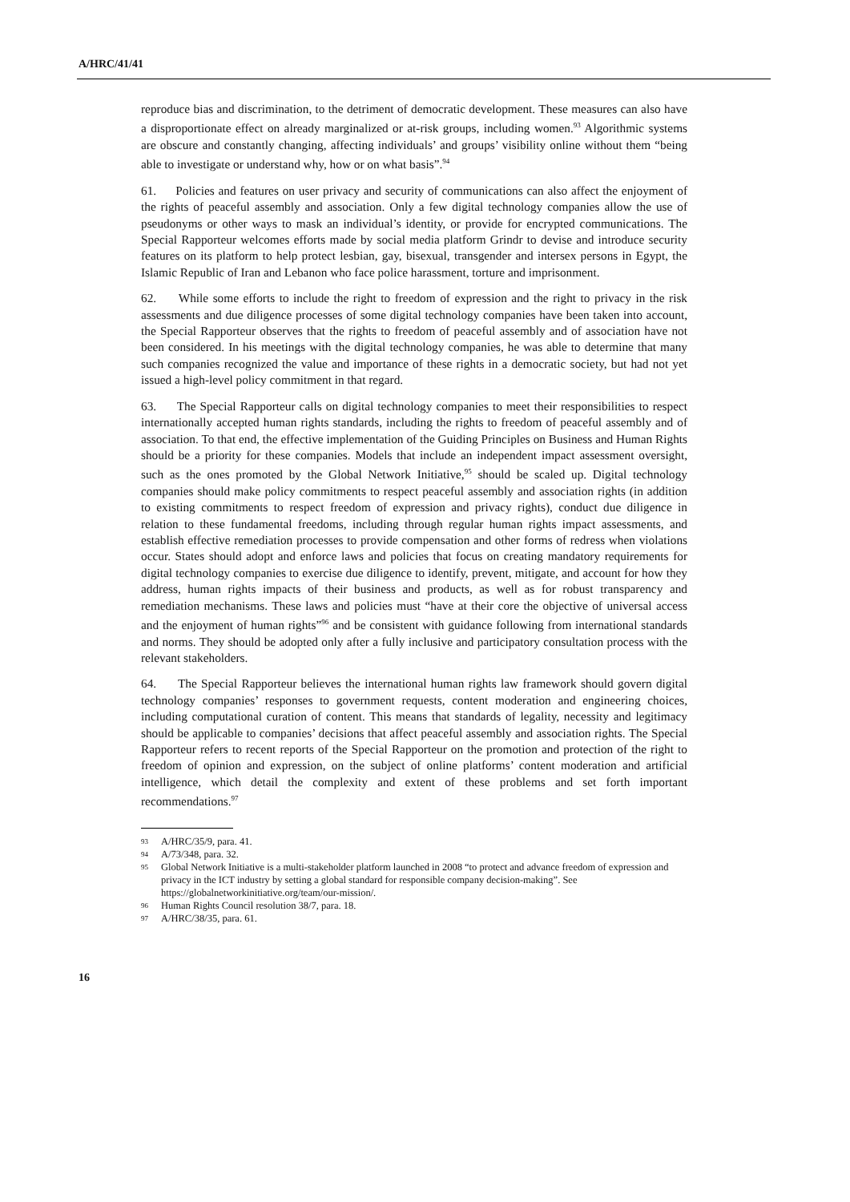A/HRC/41/41
reproduce bias and discrimination, to the detriment of democratic development. These measures can also have a disproportionate effect on already marginalized or at-risk groups, including women.<sup>93</sup> Algorithmic systems are obscure and constantly changing, affecting individuals’ and groups’ visibility online without them “being able to investigate or understand why, how or on what basis”.<sup>94</sup>
61. Policies and features on user privacy and security of communications can also affect the enjoyment of the rights of peaceful assembly and association. Only a few digital technology companies allow the use of pseudonyms or other ways to mask an individual’s identity, or provide for encrypted communications. The Special Rapporteur welcomes efforts made by social media platform Grindr to devise and introduce security features on its platform to help protect lesbian, gay, bisexual, transgender and intersex persons in Egypt, the Islamic Republic of Iran and Lebanon who face police harassment, torture and imprisonment.
62. While some efforts to include the right to freedom of expression and the right to privacy in the risk assessments and due diligence processes of some digital technology companies have been taken into account, the Special Rapporteur observes that the rights to freedom of peaceful assembly and of association have not been considered. In his meetings with the digital technology companies, he was able to determine that many such companies recognized the value and importance of these rights in a democratic society, but had not yet issued a high-level policy commitment in that regard.
63. The Special Rapporteur calls on digital technology companies to meet their responsibilities to respect internationally accepted human rights standards, including the rights to freedom of peaceful assembly and of association. To that end, the effective implementation of the Guiding Principles on Business and Human Rights should be a priority for these companies. Models that include an independent impact assessment oversight, such as the ones promoted by the Global Network Initiative,<sup>95</sup> should be scaled up. Digital technology companies should make policy commitments to respect peaceful assembly and association rights (in addition to existing commitments to respect freedom of expression and privacy rights), conduct due diligence in relation to these fundamental freedoms, including through regular human rights impact assessments, and establish effective remediation processes to provide compensation and other forms of redress when violations occur. States should adopt and enforce laws and policies that focus on creating mandatory requirements for digital technology companies to exercise due diligence to identify, prevent, mitigate, and account for how they address, human rights impacts of their business and products, as well as for robust transparency and remediation mechanisms. These laws and policies must “have at their core the objective of universal access and the enjoyment of human rights”<sup>96</sup> and be consistent with guidance following from international standards and norms. They should be adopted only after a fully inclusive and participatory consultation process with the relevant stakeholders.
64. The Special Rapporteur believes the international human rights law framework should govern digital technology companies’ responses to government requests, content moderation and engineering choices, including computational curation of content. This means that standards of legality, necessity and legitimacy should be applicable to companies’ decisions that affect peaceful assembly and association rights. The Special Rapporteur refers to recent reports of the Special Rapporteur on the promotion and protection of the right to freedom of opinion and expression, on the subject of online platforms’ content moderation and artificial intelligence, which detail the complexity and extent of these problems and set forth important recommendations.<sup>97</sup>
93 A/HRC/35/9, para. 41.
94 A/73/348, para. 32.
95 Global Network Initiative is a multi-stakeholder platform launched in 2008 “to protect and advance freedom of expression and privacy in the ICT industry by setting a global standard for responsible company decision-making”. See https://globalnetworkinitiative.org/team/our-mission/.
96 Human Rights Council resolution 38/7, para. 18.
97 A/HRC/38/35, para. 61.
16